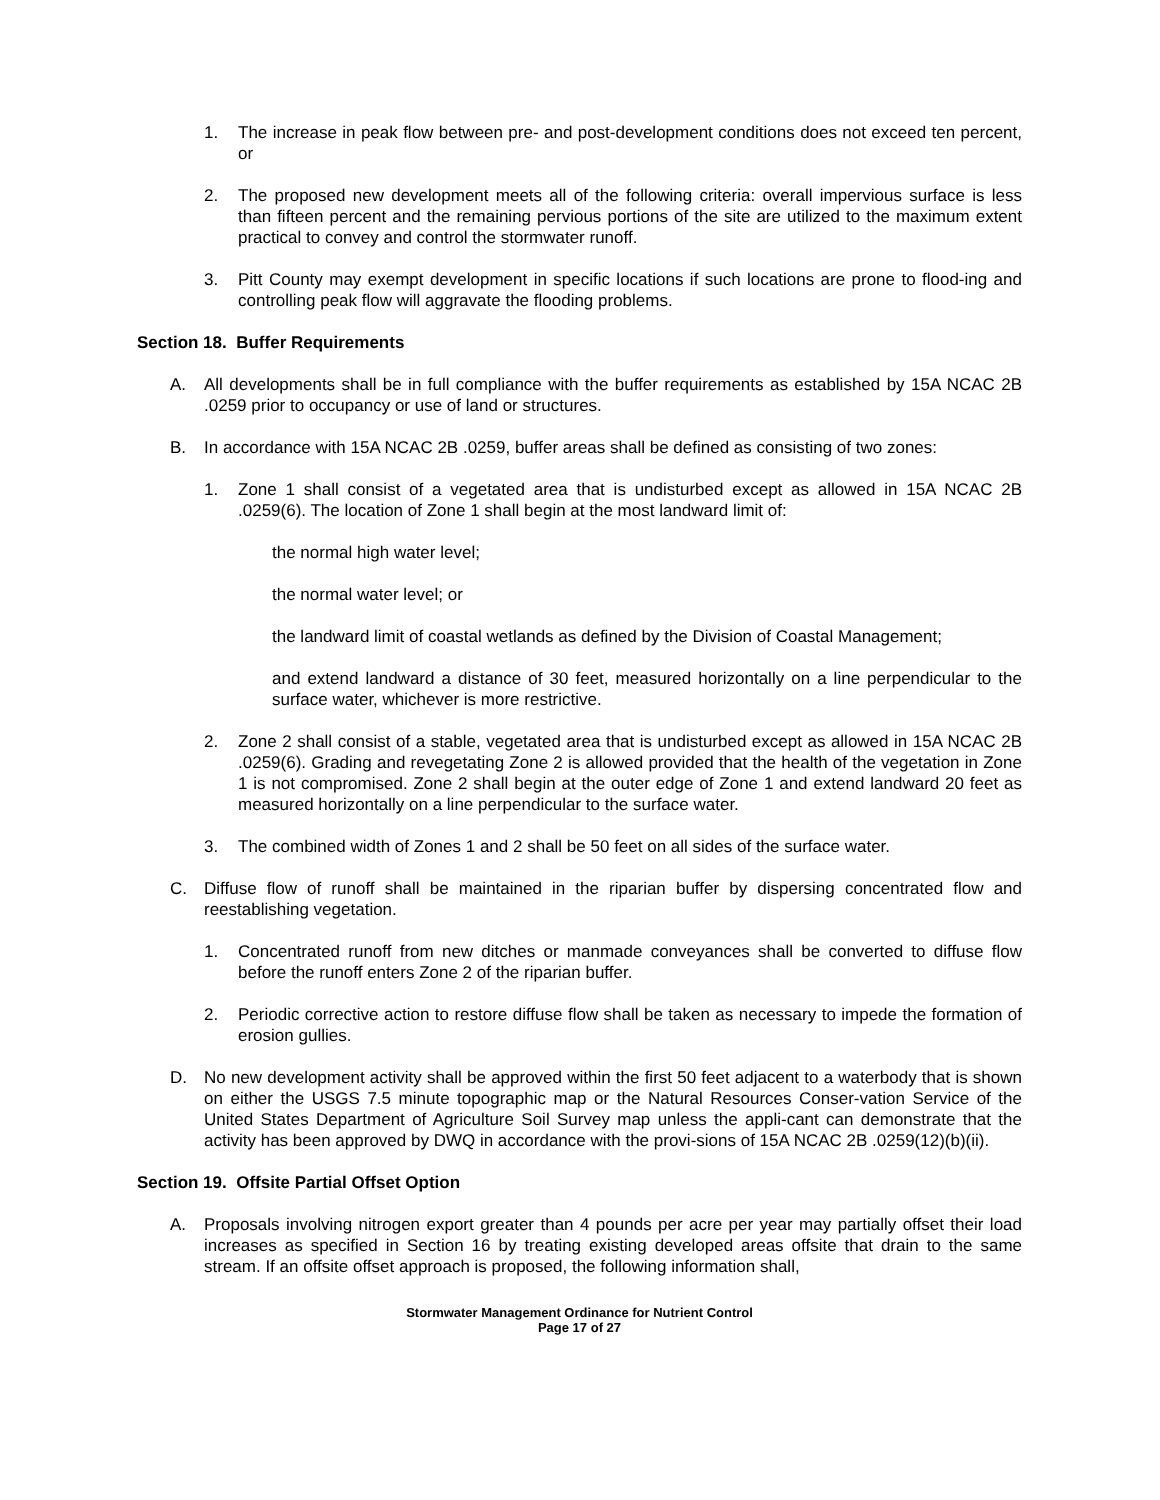1. The increase in peak flow between pre- and post-development conditions does not exceed ten percent, or
2. The proposed new development meets all of the following criteria: overall impervious surface is less than fifteen percent and the remaining pervious portions of the site are utilized to the maximum extent practical to convey and control the stormwater runoff.
3. Pitt County may exempt development in specific locations if such locations are prone to flood-ing and controlling peak flow will aggravate the flooding problems.
Section 18. Buffer Requirements
A. All developments shall be in full compliance with the buffer requirements as established by 15A NCAC 2B .0259 prior to occupancy or use of land or structures.
B. In accordance with 15A NCAC 2B .0259, buffer areas shall be defined as consisting of two zones:
1. Zone 1 shall consist of a vegetated area that is undisturbed except as allowed in 15A NCAC 2B .0259(6). The location of Zone 1 shall begin at the most landward limit of:
the normal high water level;
the normal water level; or
the landward limit of coastal wetlands as defined by the Division of Coastal Management;
and extend landward a distance of 30 feet, measured horizontally on a line perpendicular to the surface water, whichever is more restrictive.
2. Zone 2 shall consist of a stable, vegetated area that is undisturbed except as allowed in 15A NCAC 2B .0259(6). Grading and revegetating Zone 2 is allowed provided that the health of the vegetation in Zone 1 is not compromised. Zone 2 shall begin at the outer edge of Zone 1 and extend landward 20 feet as measured horizontally on a line perpendicular to the surface water.
3. The combined width of Zones 1 and 2 shall be 50 feet on all sides of the surface water.
C. Diffuse flow of runoff shall be maintained in the riparian buffer by dispersing concentrated flow and reestablishing vegetation.
1. Concentrated runoff from new ditches or manmade conveyances shall be converted to diffuse flow before the runoff enters Zone 2 of the riparian buffer.
2. Periodic corrective action to restore diffuse flow shall be taken as necessary to impede the formation of erosion gullies.
D. No new development activity shall be approved within the first 50 feet adjacent to a waterbody that is shown on either the USGS 7.5 minute topographic map or the Natural Resources Conser-vation Service of the United States Department of Agriculture Soil Survey map unless the appli-cant can demonstrate that the activity has been approved by DWQ in accordance with the provi-sions of 15A NCAC 2B .0259(12)(b)(ii).
Section 19. Offsite Partial Offset Option
A. Proposals involving nitrogen export greater than 4 pounds per acre per year may partially offset their load increases as specified in Section 16 by treating existing developed areas offsite that drain to the same stream. If an offsite offset approach is proposed, the following information shall,
Stormwater Management Ordinance for Nutrient Control
Page 17 of 27